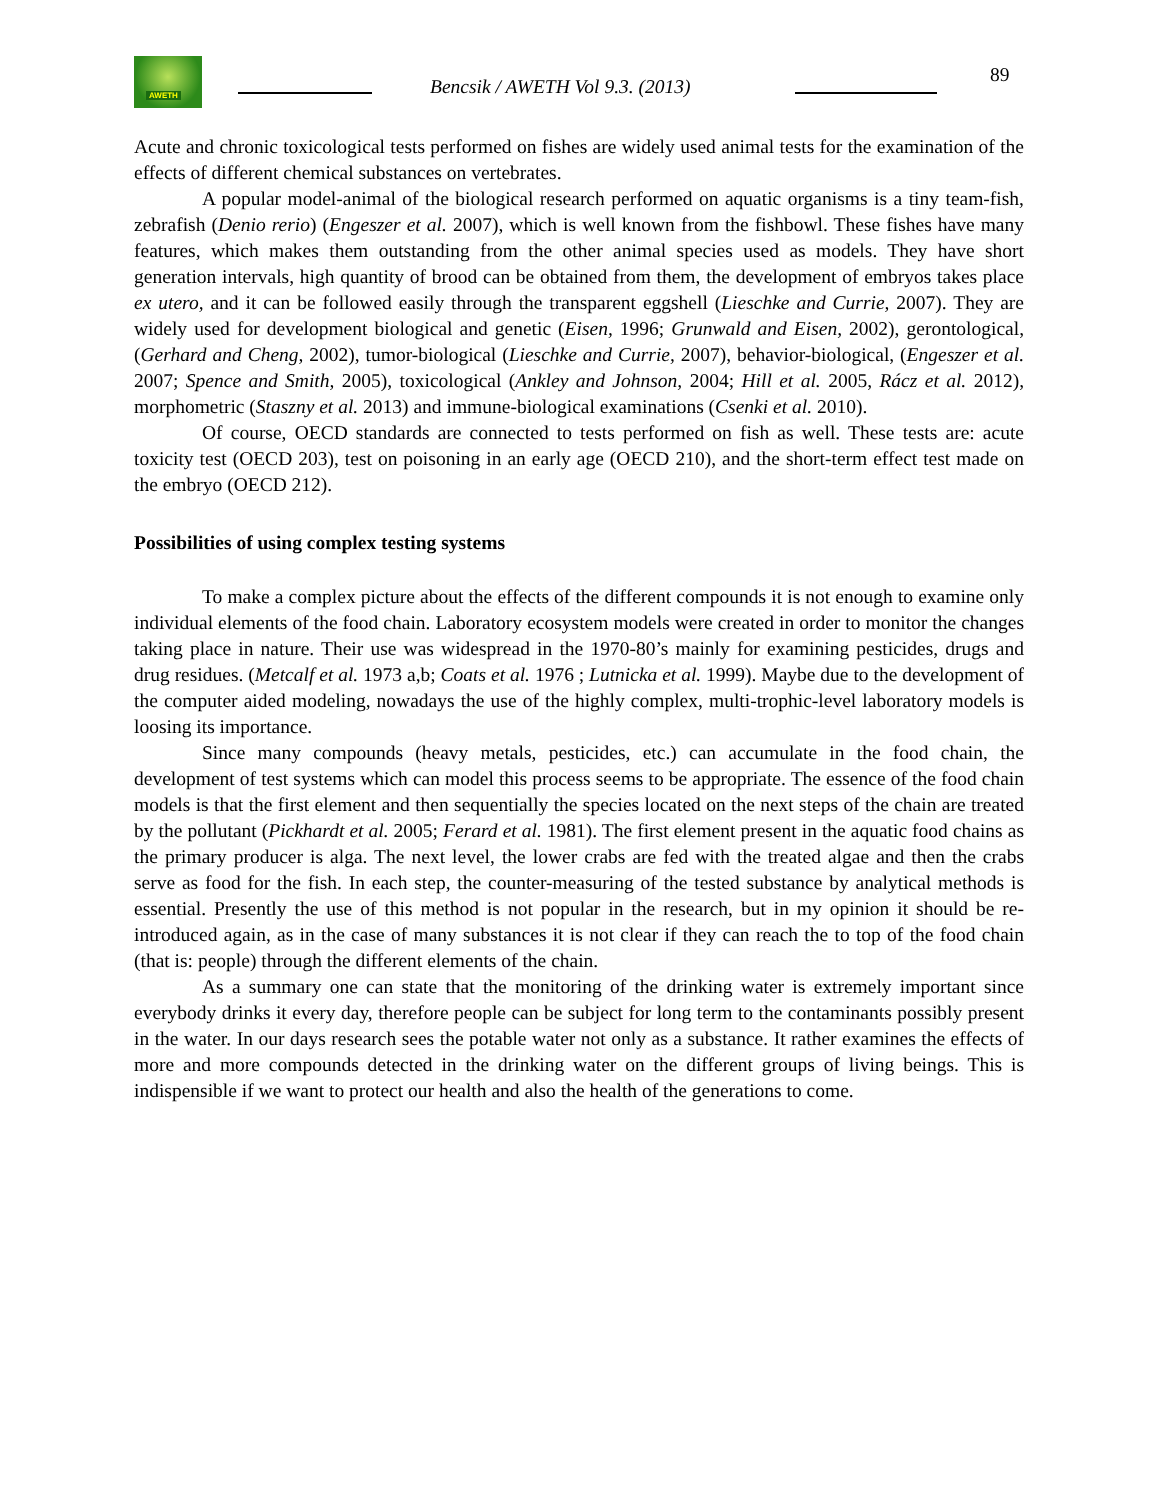AWETH
Bencsik / AWETH Vol 9.3. (2013)
89
Acute and chronic toxicological tests performed on fishes are widely used animal tests for the examination of the effects of different chemical substances on vertebrates.
A popular model-animal of the biological research performed on aquatic organisms is a tiny team-fish, zebrafish (Denio rerio) (Engeszer et al. 2007), which is well known from the fishbowl. These fishes have many features, which makes them outstanding from the other animal species used as models. They have short generation intervals, high quantity of brood can be obtained from them, the development of embryos takes place ex utero, and it can be followed easily through the transparent eggshell (Lieschke and Currie, 2007). They are widely used for development biological and genetic (Eisen, 1996; Grunwald and Eisen, 2002), gerontological, (Gerhard and Cheng, 2002), tumor-biological (Lieschke and Currie, 2007), behavior-biological, (Engeszer et al. 2007; Spence and Smith, 2005), toxicological (Ankley and Johnson, 2004; Hill et al. 2005, Rácz et al. 2012), morphometric (Staszny et al. 2013) and immune-biological examinations (Csenki et al. 2010).
Of course, OECD standards are connected to tests performed on fish as well. These tests are: acute toxicity test (OECD 203), test on poisoning in an early age (OECD 210), and the short-term effect test made on the embryo (OECD 212).
Possibilities of using complex testing systems
To make a complex picture about the effects of the different compounds it is not enough to examine only individual elements of the food chain. Laboratory ecosystem models were created in order to monitor the changes taking place in nature. Their use was widespread in the 1970-80’s mainly for examining pesticides, drugs and drug residues. (Metcalf et al. 1973 a,b; Coats et al. 1976 ; Lutnicka et al. 1999). Maybe due to the development of the computer aided modeling, nowadays the use of the highly complex, multi-trophic-level laboratory models is loosing its importance.
Since many compounds (heavy metals, pesticides, etc.) can accumulate in the food chain, the development of test systems which can model this process seems to be appropriate. The essence of the food chain models is that the first element and then sequentially the species located on the next steps of the chain are treated by the pollutant (Pickhardt et al. 2005; Ferard et al. 1981). The first element present in the aquatic food chains as the primary producer is alga. The next level, the lower crabs are fed with the treated algae and then the crabs serve as food for the fish. In each step, the counter-measuring of the tested substance by analytical methods is essential. Presently the use of this method is not popular in the research, but in my opinion it should be re-introduced again, as in the case of many substances it is not clear if they can reach the to top of the food chain (that is: people) through the different elements of the chain.
As a summary one can state that the monitoring of the drinking water is extremely important since everybody drinks it every day, therefore people can be subject for long term to the contaminants possibly present in the water. In our days research sees the potable water not only as a substance. It rather examines the effects of more and more compounds detected in the drinking water on the different groups of living beings. This is indispensible if we want to protect our health and also the health of the generations to come.